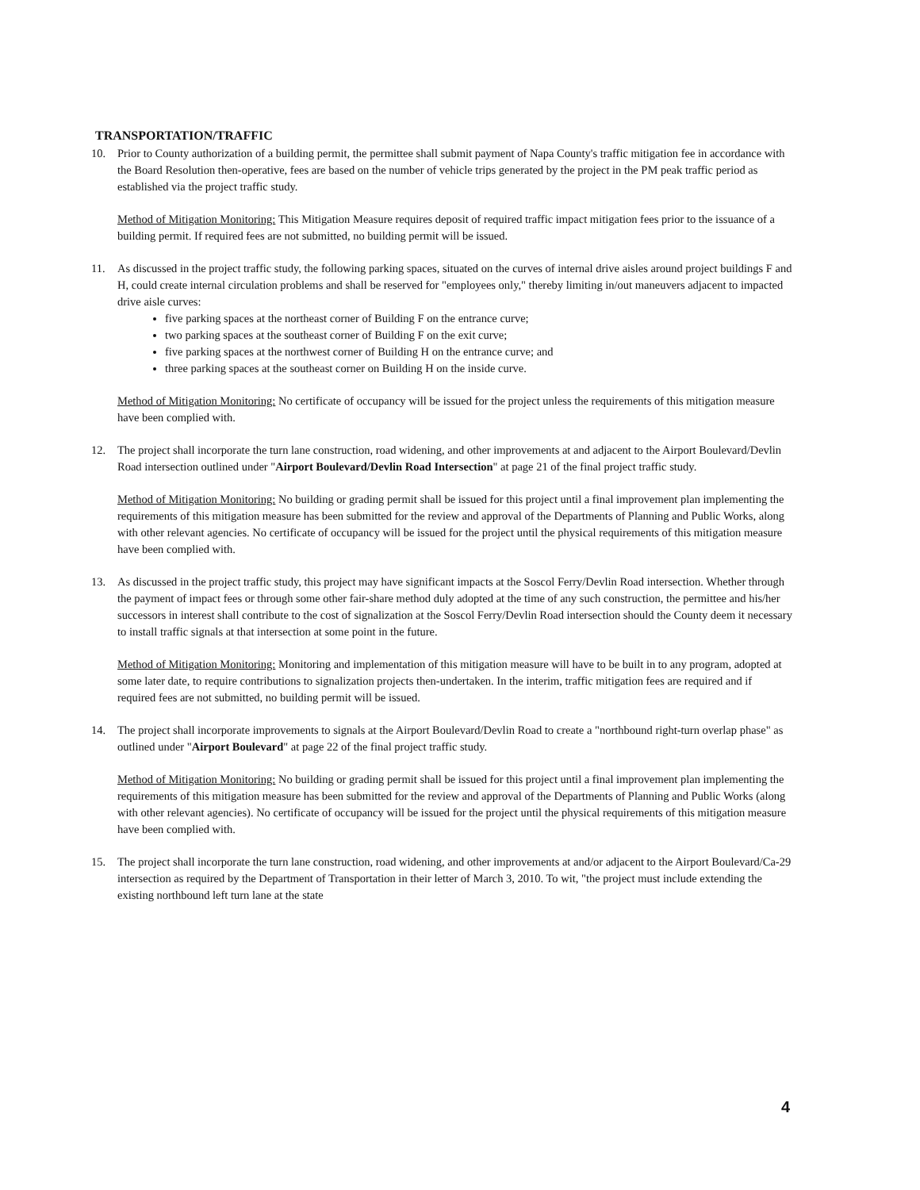TRANSPORTATION/TRAFFIC
10. Prior to County authorization of a building permit, the permittee shall submit payment of Napa County's traffic mitigation fee in accordance with the Board Resolution then-operative, fees are based on the number of vehicle trips generated by the project in the PM peak traffic period as established via the project traffic study.
Method of Mitigation Monitoring: This Mitigation Measure requires deposit of required traffic impact mitigation fees prior to the issuance of a building permit. If required fees are not submitted, no building permit will be issued.
11. As discussed in the project traffic study, the following parking spaces, situated on the curves of internal drive aisles around project buildings F and H, could create internal circulation problems and shall be reserved for "employees only," thereby limiting in/out maneuvers adjacent to impacted drive aisle curves:
five parking spaces at the northeast corner of Building F on the entrance curve;
two parking spaces at the southeast corner of Building F on the exit curve;
five parking spaces at the northwest corner of Building H on the entrance curve; and
three parking spaces at the southeast corner on Building H on the inside curve.
Method of Mitigation Monitoring: No certificate of occupancy will be issued for the project unless the requirements of this mitigation measure have been complied with.
12. The project shall incorporate the turn lane construction, road widening, and other improvements at and adjacent to the Airport Boulevard/Devlin Road intersection outlined under "Airport Boulevard/Devlin Road Intersection" at page 21 of the final project traffic study.
Method of Mitigation Monitoring: No building or grading permit shall be issued for this project until a final improvement plan implementing the requirements of this mitigation measure has been submitted for the review and approval of the Departments of Planning and Public Works, along with other relevant agencies. No certificate of occupancy will be issued for the project until the physical requirements of this mitigation measure have been complied with.
13. As discussed in the project traffic study, this project may have significant impacts at the Soscol Ferry/Devlin Road intersection. Whether through the payment of impact fees or through some other fair-share method duly adopted at the time of any such construction, the permittee and his/her successors in interest shall contribute to the cost of signalization at the Soscol Ferry/Devlin Road intersection should the County deem it necessary to install traffic signals at that intersection at some point in the future.
Method of Mitigation Monitoring: Monitoring and implementation of this mitigation measure will have to be built in to any program, adopted at some later date, to require contributions to signalization projects then-undertaken. In the interim, traffic mitigation fees are required and if required fees are not submitted, no building permit will be issued.
14. The project shall incorporate improvements to signals at the Airport Boulevard/Devlin Road to create a "northbound right-turn overlap phase" as outlined under "Airport Boulevard" at page 22 of the final project traffic study.
Method of Mitigation Monitoring: No building or grading permit shall be issued for this project until a final improvement plan implementing the requirements of this mitigation measure has been submitted for the review and approval of the Departments of Planning and Public Works (along with other relevant agencies). No certificate of occupancy will be issued for the project until the physical requirements of this mitigation measure have been complied with.
15. The project shall incorporate the turn lane construction, road widening, and other improvements at and/or adjacent to the Airport Boulevard/Ca-29 intersection as required by the Department of Transportation in their letter of March 3, 2010. To wit, "the project must include extending the existing northbound left turn lane at the state
4